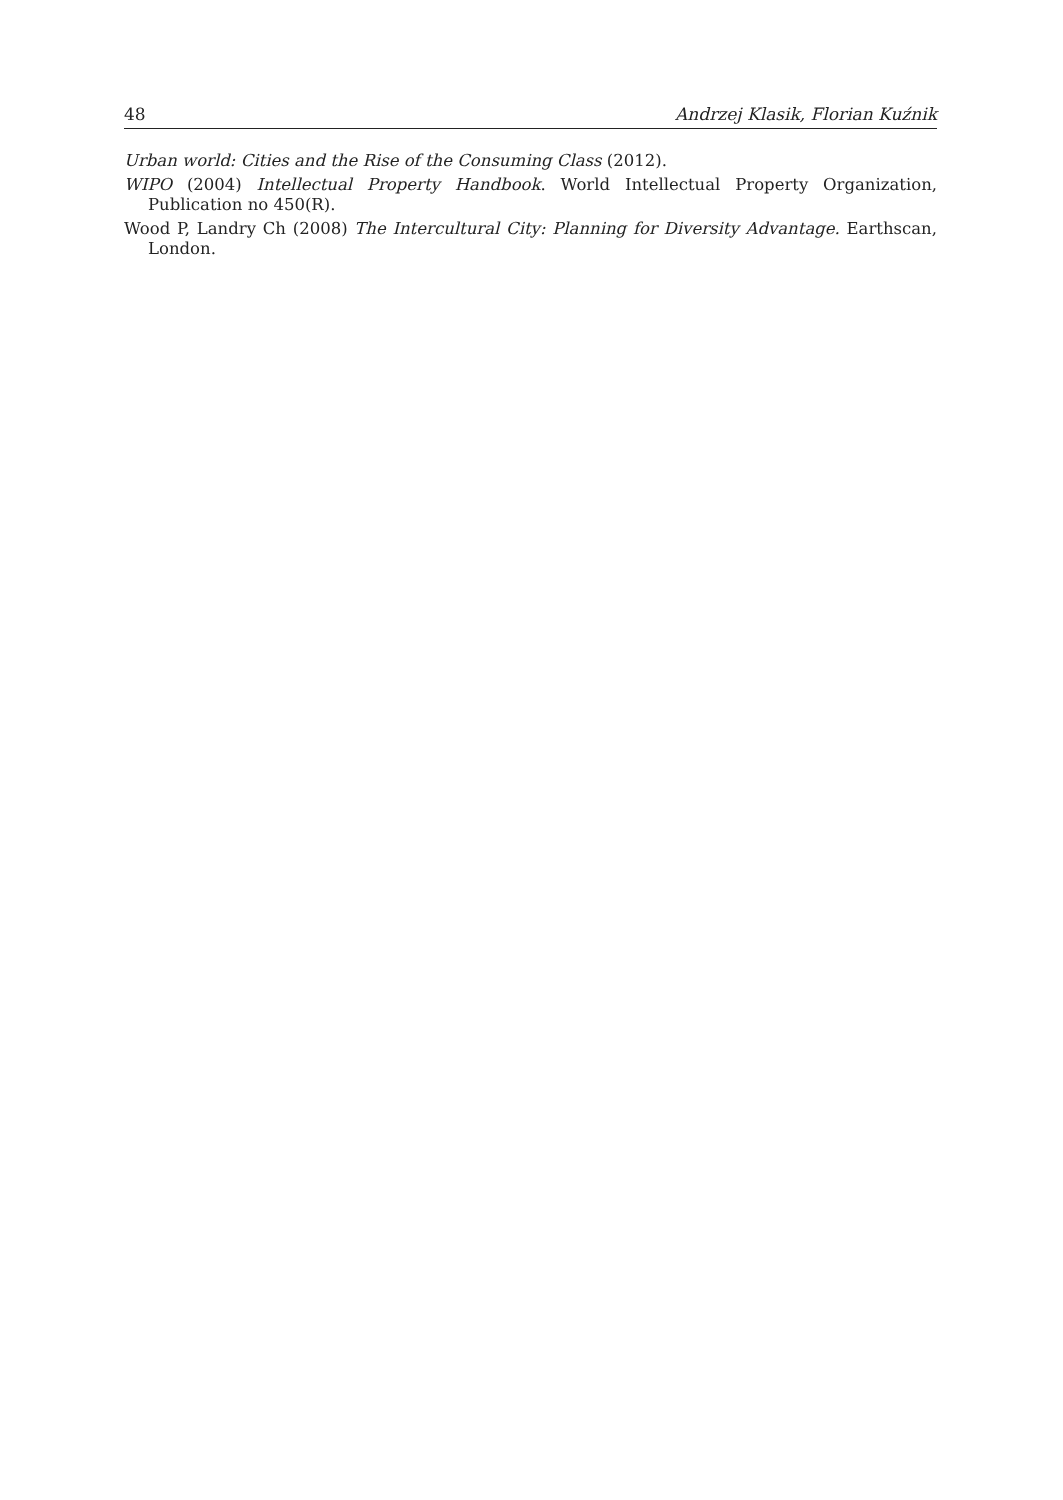48 Andrzej Klasik, Florian Kuźnik
Urban world: Cities and the Rise of the Consuming Class (2012).
WIPO (2004) Intellectual Property Handbook. World Intellectual Property Organization, Publication no 450(R).
Wood P, Landry Ch (2008) The Intercultural City: Planning for Diversity Advantage. Earthscan, London.